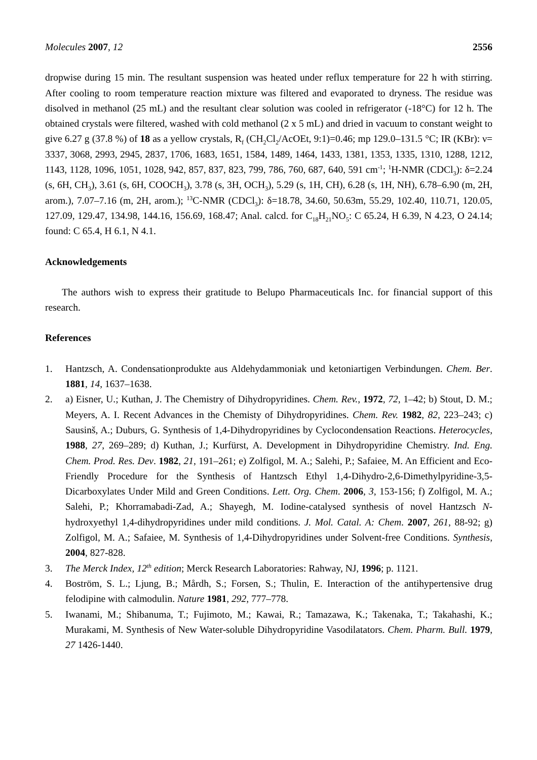Molecules 2007, 12 2556
dropwise during 15 min. The resultant suspension was heated under reflux temperature for 22 h with stirring. After cooling to room temperature reaction mixture was filtered and evaporated to dryness. The residue was disolved in methanol (25 mL) and the resultant clear solution was cooled in refrigerator (-18°C) for 12 h. The obtained crystals were filtered, washed with cold methanol (2 x 5 mL) and dried in vacuum to constant weight to give 6.27 g (37.8 %) of 18 as a yellow crystals, R<sub>f</sub> (CH<sub>2</sub>Cl<sub>2</sub>/AcOEt, 9:1)=0.46; mp 129.0–131.5 °C; IR (KBr): ν= 3337, 3068, 2993, 2945, 2837, 1706, 1683, 1651, 1584, 1489, 1464, 1433, 1381, 1353, 1335, 1310, 1288, 1212, 1143, 1128, 1096, 1051, 1028, 942, 857, 837, 823, 799, 786, 760, 687, 640, 591 cm<sup>-1</sup>; <sup>1</sup>H-NMR (CDCl<sub>3</sub>): δ=2.24 (s, 6H, CH<sub>3</sub>), 3.61 (s, 6H, COOCH<sub>3</sub>), 3.78 (s, 3H, OCH<sub>3</sub>), 5.29 (s, 1H, CH), 6.28 (s, 1H, NH), 6.78–6.90 (m, 2H, arom.), 7.07–7.16 (m, 2H, arom.); <sup>13</sup>C-NMR (CDCl<sub>3</sub>): δ=18.78, 34.60, 50.63m, 55.29, 102.40, 110.71, 120.05, 127.09, 129.47, 134.98, 144.16, 156.69, 168.47; Anal. calcd. for C<sub>18</sub>H<sub>21</sub>NO<sub>5</sub>: C 65.24, H 6.39, N 4.23, O 24.14; found: C 65.4, H 6.1, N 4.1.
Acknowledgements
The authors wish to express their gratitude to Belupo Pharmaceuticals Inc. for financial support of this research.
References
1. Hantzsch, A. Condensationprodukte aus Aldehydammoniak und ketoniartigen Verbindungen. Chem. Ber. 1881, 14, 1637–1638.
2. a) Eisner, U.; Kuthan, J. The Chemistry of Dihydropyridines. Chem. Rev., 1972, 72, 1–42; b) Stout, D. M.; Meyers, A. I. Recent Advances in the Chemisty of Dihydropyridines. Chem. Rev. 1982, 82, 223–243; c) Sausinš, A.; Duburs, G. Synthesis of 1,4-Dihydropyridines by Cyclocondensation Reactions. Heterocycles, 1988, 27, 269–289; d) Kuthan, J.; Kurfürst, A. Development in Dihydropyridine Chemistry. Ind. Eng. Chem. Prod. Res. Dev. 1982, 21, 191–261; e) Zolfigol, M. A.; Salehi, P.; Safaiee, M. An Efficient and Eco-Friendly Procedure for the Synthesis of Hantzsch Ethyl 1,4-Dihydro-2,6-Dimethylpyridine-3,5-Dicarboxylates Under Mild and Green Conditions. Lett. Org. Chem. 2006, 3, 153-156; f) Zolfigol, M. A.; Salehi, P.; Khorramabadi-Zad, A.; Shayegh, M. Iodine-catalysed synthesis of novel Hantzsch N-hydroxyethyl 1,4-dihydropyridines under mild conditions. J. Mol. Catal. A: Chem. 2007, 261, 88-92; g) Zolfigol, M. A.; Safaiee, M. Synthesis of 1,4-Dihydropyridines under Solvent-free Conditions. Synthesis, 2004, 827-828.
3. The Merck Index, 12<sup>th</sup> edition; Merck Research Laboratories: Rahway, NJ, 1996; p. 1121.
4. Boström, S. L.; Ljung, B.; Mårdh, S.; Forsen, S.; Thulin, E. Interaction of the antihypertensive drug felodipine with calmodulin. Nature 1981, 292, 777–778.
5. Iwanami, M.; Shibanuma, T.; Fujimoto, M.; Kawai, R.; Tamazawa, K.; Takenaka, T.; Takahashi, K.; Murakami, M. Synthesis of New Water-soluble Dihydropyridine Vasodilatators. Chem. Pharm. Bull. 1979, 27 1426-1440.